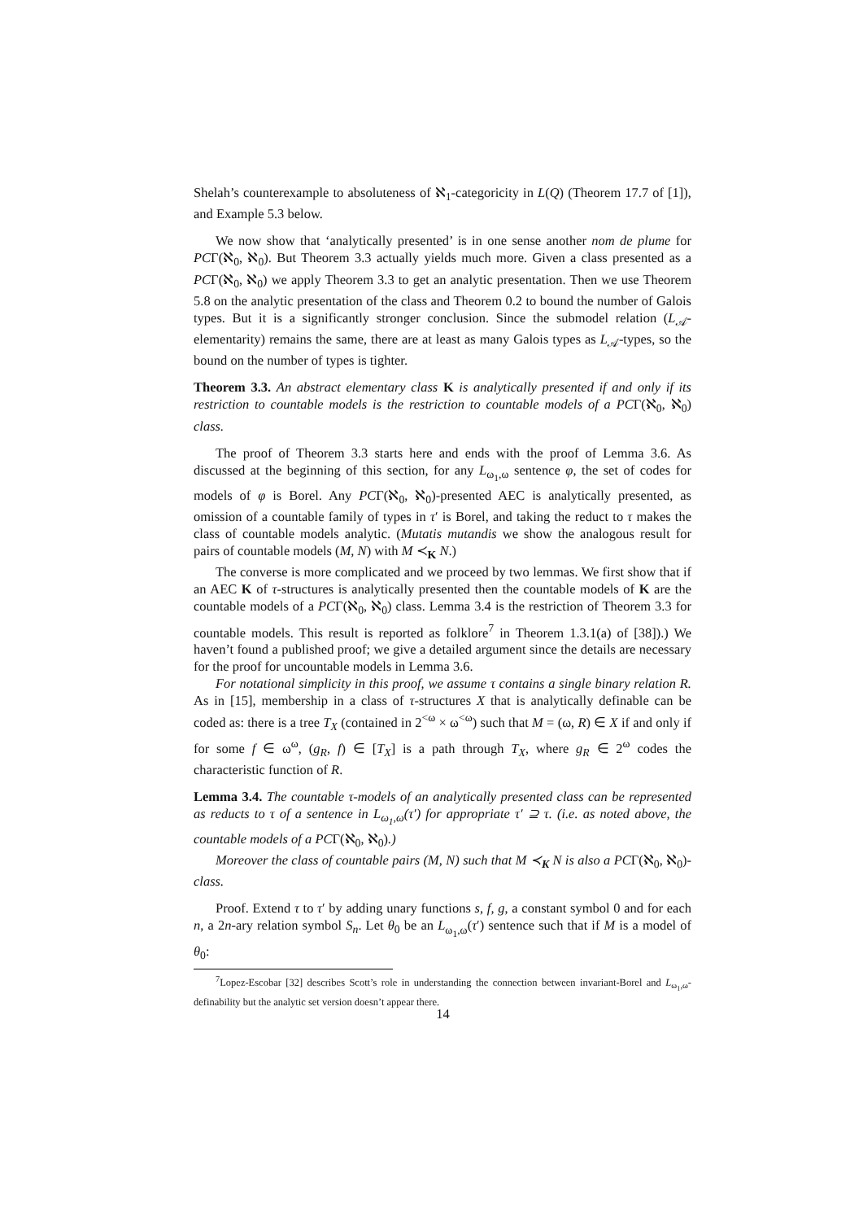Shelah’s counterexample to absoluteness of ℵ<sub>1</sub>-categoricity in L(Q) (Theorem 17.7 of [1]), and Example 5.3 below.
We now show that ‘analytically presented’ is in one sense another nom de plume for PCΓ(ℵ<sub>0</sub>, ℵ<sub>0</sub>). But Theorem 3.3 actually yields much more. Given a class presented as a PCΓ(ℵ<sub>0</sub>, ℵ<sub>0</sub>) we apply Theorem 3.3 to get an analytic presentation. Then we use Theorem 5.8 on the analytic presentation of the class and Theorem 0.2 to bound the number of Galois types. But it is a significantly stronger conclusion. Since the submodel relation (L<sub>𝒜</sub>-elementarity) remains the same, there are at least as many Galois types as L<sub>𝒜</sub>-types, so the bound on the number of types is tighter.
Theorem 3.3. An abstract elementary class K is analytically presented if and only if its restriction to countable models is the restriction to countable models of a PCΓ(ℵ<sub>0</sub>, ℵ<sub>0</sub>) class.
The proof of Theorem 3.3 starts here and ends with the proof of Lemma 3.6. As discussed at the beginning of this section, for any L<sub>ω<sub>1</sub>,ω</sub> sentence φ, the set of codes for models of φ is Borel. Any PCΓ(ℵ<sub>0</sub>, ℵ<sub>0</sub>)-presented AEC is analytically presented, as omission of a countable family of types in τ′ is Borel, and taking the reduct to τ makes the class of countable models analytic. (Mutatis mutandis we show the analogous result for pairs of countable models (M, N) with M ≺<sub>K</sub> N.)
The converse is more complicated and we proceed by two lemmas. We first show that if an AEC K of τ-structures is analytically presented then the countable models of K are the countable models of a PCΓ(ℵ<sub>0</sub>, ℵ<sub>0</sub>) class. Lemma 3.4 is the restriction of Theorem 3.3 for countable models. This result is reported as folklore<sup>7</sup> in Theorem 1.3.1(a) of [38]).) We haven’t found a published proof; we give a detailed argument since the details are necessary for the proof for uncountable models in Lemma 3.6.
For notational simplicity in this proof, we assume τ contains a single binary relation R. As in [15], membership in a class of τ-structures X that is analytically definable can be coded as: there is a tree T<sub>X</sub> (contained in 2<sup><ω</sup> × ω<sup><ω</sup>) such that M = (ω, R) ∈ X if and only if for some f ∈ ω<sup>ω</sup>, (g<sub>R</sub>, f) ∈ [T<sub>X</sub>] is a path through T<sub>X</sub>, where g<sub>R</sub> ∈ 2<sup>ω</sup> codes the characteristic function of R.
Lemma 3.4. The countable τ-models of an analytically presented class can be represented as reducts to τ of a sentence in L<sub>ω<sub>1</sub>,ω</sub>(τ′) for appropriate τ′ ⊇ τ. (i.e. as noted above, the countable models of a PCΓ(ℵ<sub>0</sub>, ℵ<sub>0</sub>).)
Moreover the class of countable pairs (M, N) such that M ≺<sub>K</sub> N is also a PCΓ(ℵ<sub>0</sub>, ℵ<sub>0</sub>)-class.
Proof. Extend τ to τ′ by adding unary functions s, f, g, a constant symbol 0 and for each n, a 2n-ary relation symbol S<sub>n</sub>. Let θ<sub>0</sub> be an L<sub>ω<sub>1</sub>,ω</sub>(τ′) sentence such that if M is a model of θ<sub>0</sub>:
<sup>7</sup> Lopez-Escobar [32] describes Scott’s role in understanding the connection between invariant-Borel and L<sub>ω<sub>1</sub>,ω</sub>-definability but the analytic set version doesn’t appear there.
14